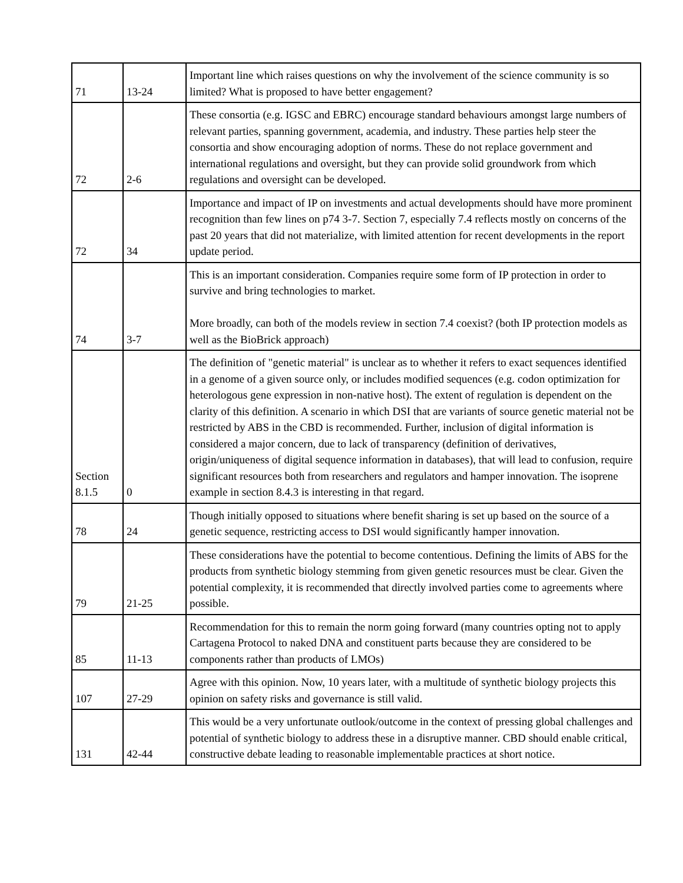| 71 | 13-24 | Important line which raises questions on why the involvement of the science community is so limited? What is proposed to have better engagement? |
| 72 | 2-6 | These consortia (e.g. IGSC and EBRC) encourage standard behaviours amongst large numbers of relevant parties, spanning government, academia, and industry. These parties help steer the consortia and show encouraging adoption of norms. These do not replace government and international regulations and oversight, but they can provide solid groundwork from which regulations and oversight can be developed. |
| 72 | 34 | Importance and impact of IP on investments and actual developments should have more prominent recognition than few lines on p74 3-7. Section 7, especially 7.4 reflects mostly on concerns of the past 20 years that did not materialize, with limited attention for recent developments in the report update period. |
| 74 | 3-7 | This is an important consideration. Companies require some form of IP protection in order to survive and bring technologies to market. More broadly, can both of the models review in section 7.4 coexist? (both IP protection models as well as the BioBrick approach) |
| Section 8.1.5 | 0 | The definition of "genetic material" is unclear as to whether it refers to exact sequences identified in a genome of a given source only, or includes modified sequences (e.g. codon optimization for heterologous gene expression in non-native host). The extent of regulation is dependent on the clarity of this definition. A scenario in which DSI that are variants of source genetic material not be restricted by ABS in the CBD is recommended. Further, inclusion of digital information is considered a major concern, due to lack of transparency (definition of derivatives, origin/uniqueness of digital sequence information in databases), that will lead to confusion, require significant resources both from researchers and regulators and hamper innovation. The isoprene example in section 8.4.3 is interesting in that regard. |
| 78 | 24 | Though initially opposed to situations where benefit sharing is set up based on the source of a genetic sequence, restricting access to DSI would significantly hamper innovation. |
| 79 | 21-25 | These considerations have the potential to become contentious. Defining the limits of ABS for the products from synthetic biology stemming from given genetic resources must be clear. Given the potential complexity, it is recommended that directly involved parties come to agreements where possible. |
| 85 | 11-13 | Recommendation for this to remain the norm going forward (many countries opting not to apply Cartagena Protocol to naked DNA and constituent parts because they are considered to be components rather than products of LMOs) |
| 107 | 27-29 | Agree with this opinion. Now, 10 years later, with a multitude of synthetic biology projects this opinion on safety risks and governance is still valid. |
| 131 | 42-44 | This would be a very unfortunate outlook/outcome in the context of pressing global challenges and potential of synthetic biology to address these in a disruptive manner. CBD should enable critical, constructive debate leading to reasonable implementable practices at short notice. |